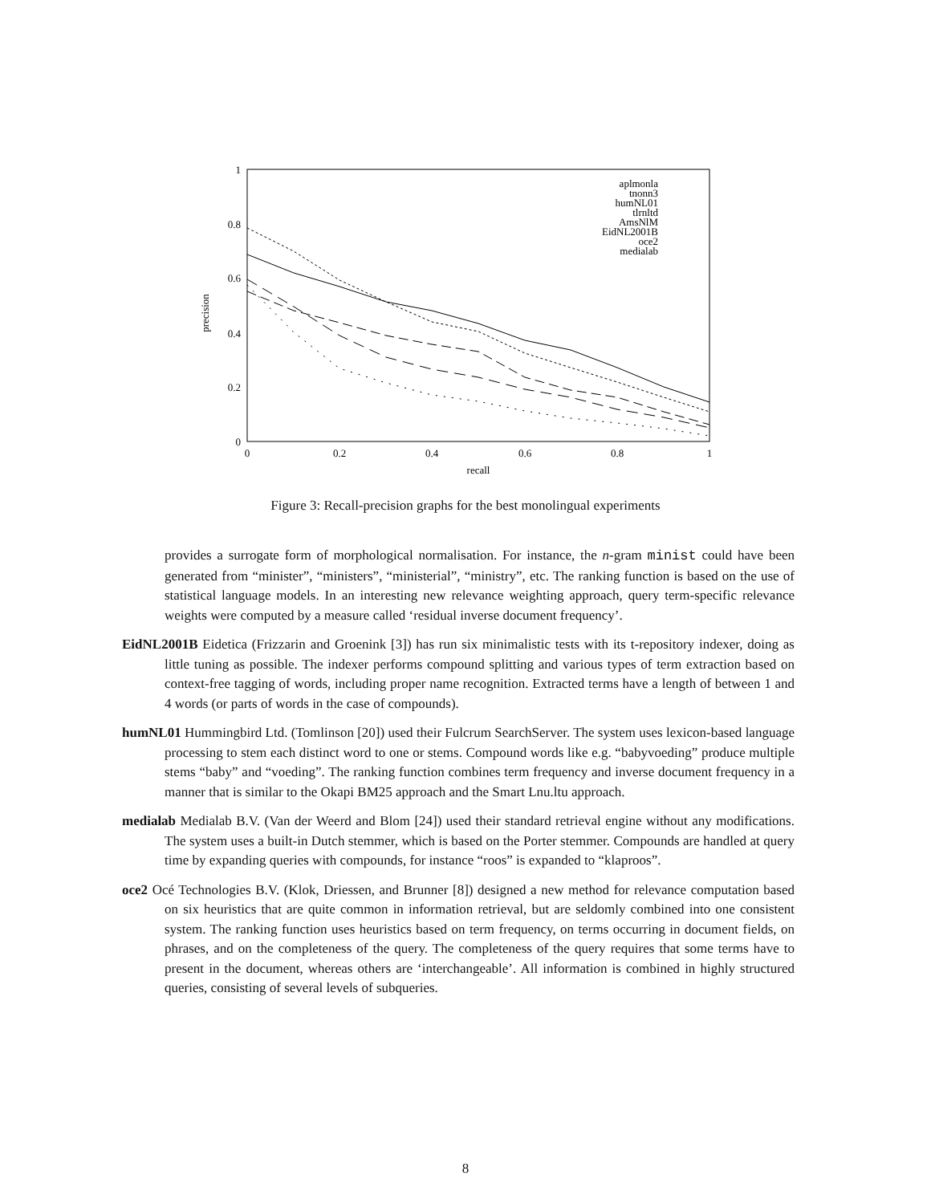1
0.8
0.6
0.4
0.2
0
0
0.2
0.4
0.6
0.8
1
recall
precision
aplmonla
tnonn3
humNL01
tlrnltd
AmsNlM
EidNL2001B
oce2
medialab
Figure 3: Recall-precision graphs for the best monolingual experiments
provides a surrogate form of morphological normalisation. For instance, the n-gram minist could have been generated from “minister”, “ministers”, “ministerial”, “ministry”, etc. The ranking function is based on the use of statistical language models. In an interesting new relevance weighting approach, query term-specific relevance weights were computed by a measure called ‘residual inverse document frequency’.
EidNL2001B Eidetica (Frizzarin and Groenink [3]) has run six minimalistic tests with its t-repository indexer, doing as little tuning as possible. The indexer performs compound splitting and various types of term extraction based on context-free tagging of words, including proper name recognition. Extracted terms have a length of between 1 and 4 words (or parts of words in the case of compounds).
humNL01 Hummingbird Ltd. (Tomlinson [20]) used their Fulcrum SearchServer. The system uses lexicon-based language processing to stem each distinct word to one or stems. Compound words like e.g. “babyvoeding” produce multiple stems “baby” and “voeding”. The ranking function combines term frequency and inverse document frequency in a manner that is similar to the Okapi BM25 approach and the Smart Lnu.ltu approach.
medialab Medialab B.V. (Van der Weerd and Blom [24]) used their standard retrieval engine without any modifications. The system uses a built-in Dutch stemmer, which is based on the Porter stemmer. Compounds are handled at query time by expanding queries with compounds, for instance “roos” is expanded to “klaproos”.
oce2 Océ Technologies B.V. (Klok, Driessen, and Brunner [8]) designed a new method for relevance computation based on six heuristics that are quite common in information retrieval, but are seldomly combined into one consistent system. The ranking function uses heuristics based on term frequency, on terms occurring in document fields, on phrases, and on the completeness of the query. The completeness of the query requires that some terms have to present in the document, whereas others are ‘interchangeable’. All information is combined in highly structured queries, consisting of several levels of subqueries.
8